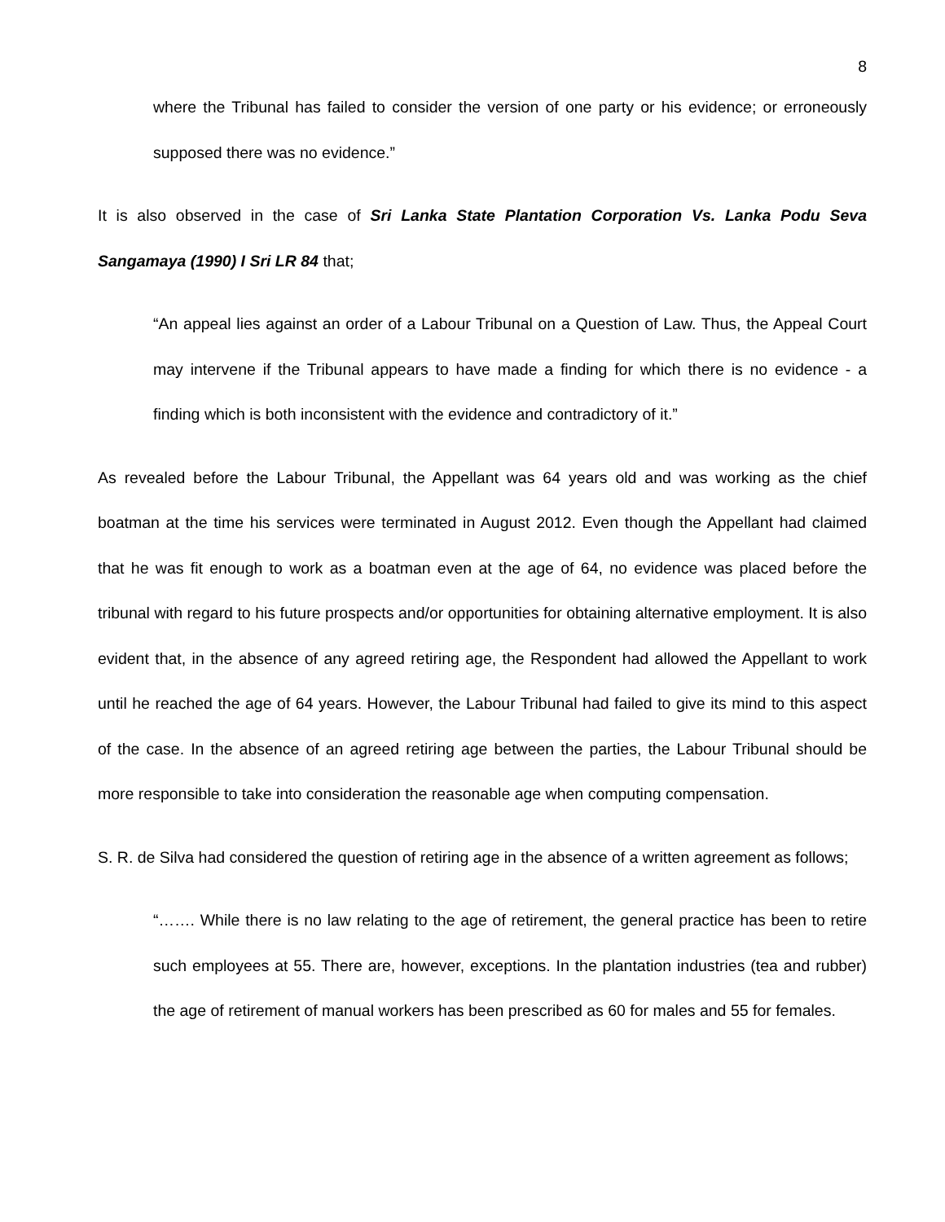8
where the Tribunal has failed to consider the version of one party or his evidence; or erroneously supposed there was no evidence.”
It is also observed in the case of Sri Lanka State Plantation Corporation Vs. Lanka Podu Seva Sangamaya (1990) I Sri LR 84 that;
“An appeal lies against an order of a Labour Tribunal on a Question of Law. Thus, the Appeal Court may intervene if the Tribunal appears to have made a finding for which there is no evidence - a finding which is both inconsistent with the evidence and contradictory of it.”
As revealed before the Labour Tribunal, the Appellant was 64 years old and was working as the chief boatman at the time his services were terminated in August 2012. Even though the Appellant had claimed that he was fit enough to work as a boatman even at the age of 64, no evidence was placed before the tribunal with regard to his future prospects and/or opportunities for obtaining alternative employment. It is also evident that, in the absence of any agreed retiring age, the Respondent had allowed the Appellant to work until he reached the age of 64 years. However, the Labour Tribunal had failed to give its mind to this aspect of the case. In the absence of an agreed retiring age between the parties, the Labour Tribunal should be more responsible to take into consideration the reasonable age when computing compensation.
S. R. de Silva had considered the question of retiring age in the absence of a written agreement as follows;
“……. While there is no law relating to the age of retirement, the general practice has been to retire such employees at 55. There are, however, exceptions. In the plantation industries (tea and rubber) the age of retirement of manual workers has been prescribed as 60 for males and 55 for females.